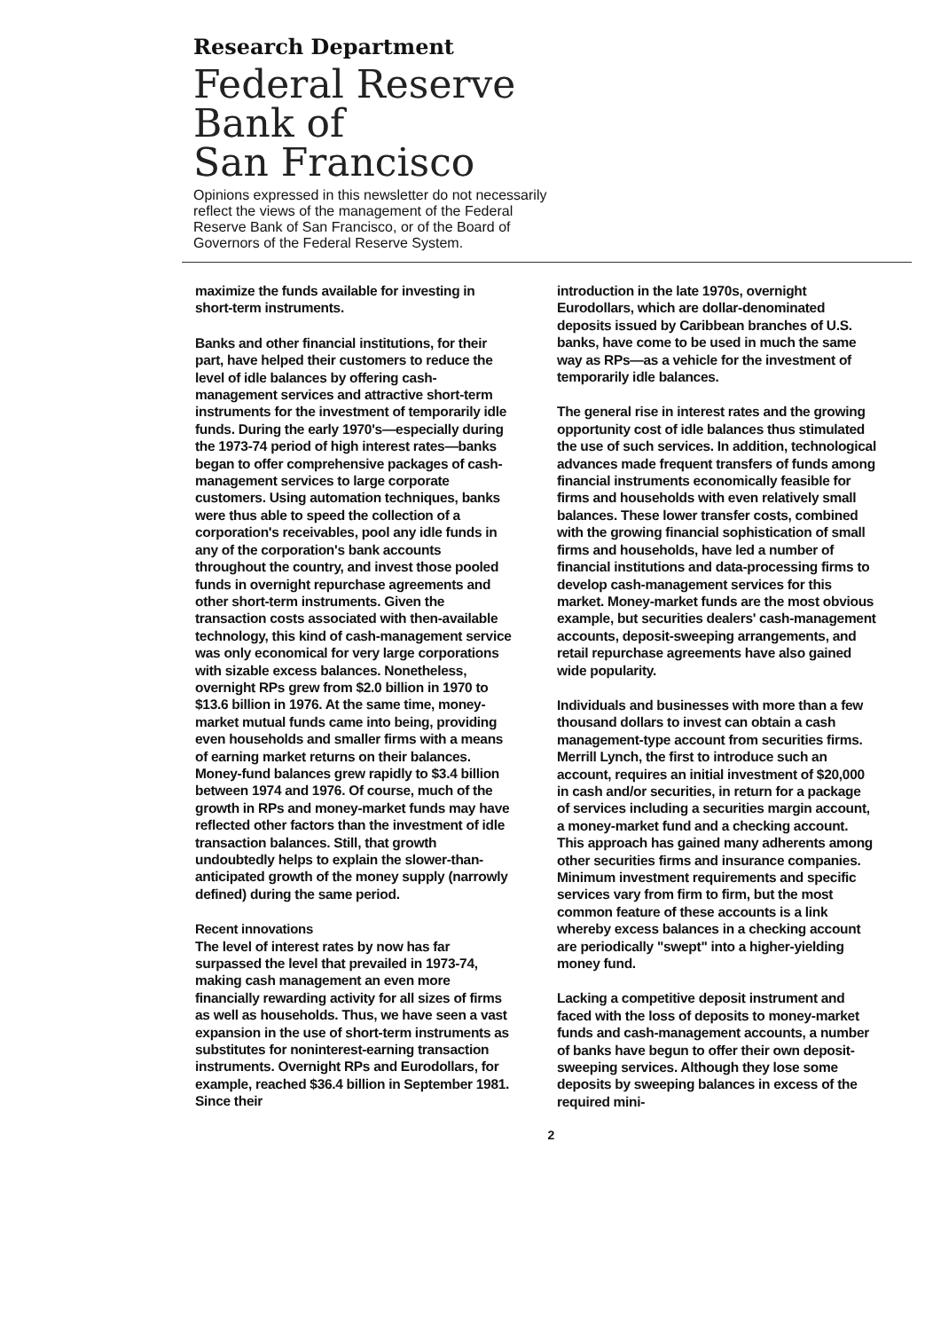Research Department
Federal Reserve
Bank of
San Francisco
Opinions expressed in this newsletter do not necessarily reflect the views of the management of the Federal Reserve Bank of San Francisco, or of the Board of Governors of the Federal Reserve System.
maximize the funds available for investing in short-term instruments.
Banks and other financial institutions, for their part, have helped their customers to reduce the level of idle balances by offering cash-management services and attractive short-term instruments for the investment of temporarily idle funds. During the early 1970's—especially during the 1973-74 period of high interest rates—banks began to offer comprehensive packages of cash-management services to large corporate customers. Using automation techniques, banks were thus able to speed the collection of a corporation's receivables, pool any idle funds in any of the corporation's bank accounts throughout the country, and invest those pooled funds in overnight repurchase agreements and other short-term instruments. Given the transaction costs associated with then-available technology, this kind of cash-management service was only economical for very large corporations with sizable excess balances. Nonetheless, overnight RPs grew from $2.0 billion in 1970 to $13.6 billion in 1976. At the same time, money-market mutual funds came into being, providing even households and smaller firms with a means of earning market returns on their balances. Money-fund balances grew rapidly to $3.4 billion between 1974 and 1976. Of course, much of the growth in RPs and money-market funds may have reflected other factors than the investment of idle transaction balances. Still, that growth undoubtedly helps to explain the slower-than-anticipated growth of the money supply (narrowly defined) during the same period.
Recent innovations
The level of interest rates by now has far surpassed the level that prevailed in 1973-74, making cash management an even more financially rewarding activity for all sizes of firms as well as households. Thus, we have seen a vast expansion in the use of short-term instruments as substitutes for noninterest-earning transaction instruments. Overnight RPs and Eurodollars, for example, reached $36.4 billion in September 1981. Since their
introduction in the late 1970s, overnight Eurodollars, which are dollar-denominated deposits issued by Caribbean branches of U.S. banks, have come to be used in much the same way as RPs—as a vehicle for the investment of temporarily idle balances.
The general rise in interest rates and the growing opportunity cost of idle balances thus stimulated the use of such services. In addition, technological advances made frequent transfers of funds among financial instruments economically feasible for firms and households with even relatively small balances. These lower transfer costs, combined with the growing financial sophistication of small firms and households, have led a number of financial institutions and data-processing firms to develop cash-management services for this market. Money-market funds are the most obvious example, but securities dealers' cash-management accounts, deposit-sweeping arrangements, and retail repurchase agreements have also gained wide popularity.
Individuals and businesses with more than a few thousand dollars to invest can obtain a cash management-type account from securities firms. Merrill Lynch, the first to introduce such an account, requires an initial investment of $20,000 in cash and/or securities, in return for a package of services including a securities margin account, a money-market fund and a checking account. This approach has gained many adherents among other securities firms and insurance companies. Minimum investment requirements and specific services vary from firm to firm, but the most common feature of these accounts is a link whereby excess balances in a checking account are periodically "swept" into a higher-yielding money fund.
Lacking a competitive deposit instrument and faced with the loss of deposits to money-market funds and cash-management accounts, a number of banks have begun to offer their own deposit-sweeping services. Although they lose some deposits by sweeping balances in excess of the required mini-
2